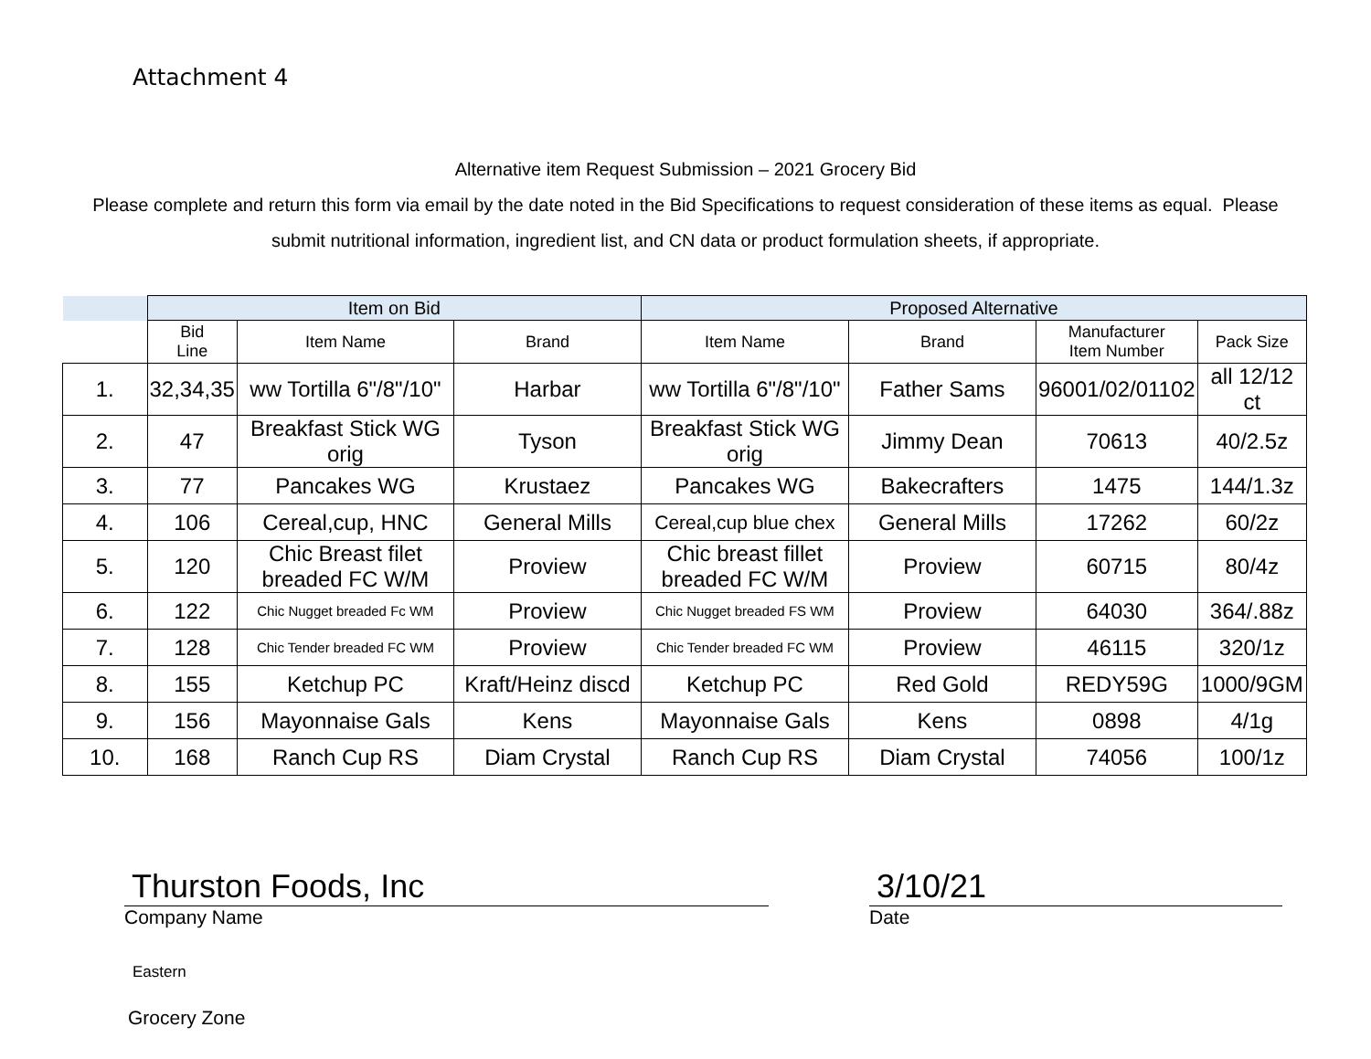Attachment 4
Alternative item Request Submission – 2021 Grocery Bid
Please complete and return this form via email by the date noted in the Bid Specifications to request consideration of these items as equal. Please submit nutritional information, ingredient list, and CN data or product formulation sheets, if appropriate.
| | Item on Bid | | | Proposed Alternative | | | |
| --- | --- | --- | --- | --- | --- | --- | --- |
| | Bid Line | Item Name | Brand | Item Name | Brand | Manufacturer Item Number | Pack Size |
| 1. | 32,34,35 | ww Tortilla 6"/8"/10" | Harbar | ww Tortilla 6"/8"/10" | Father Sams | 96001/02/01102 | all 12/12 ct |
| 2. | 47 | Breakfast Stick WG orig | Tyson | Breakfast Stick WG orig | Jimmy Dean | 70613 | 40/2.5z |
| 3. | 77 | Pancakes WG | Krustaez | Pancakes WG | Bakecrafters | 1475 | 144/1.3z |
| 4. | 106 | Cereal,cup, HNC | General Mills | Cereal,cup blue chex | General Mills | 17262 | 60/2z |
| 5. | 120 | Chic Breast filet breaded FC W/M | Proview | Chic breast fillet breaded FC W/M | Proview | 60715 | 80/4z |
| 6. | 122 | Chic Nugget breaded Fc WM | Proview | Chic Nugget breaded FS WM | Proview | 64030 | 364/.88z |
| 7. | 128 | Chic Tender breaded FC WM | Proview | Chic Tender breaded FC WM | Proview | 46115 | 320/1z |
| 8. | 155 | Ketchup PC | Kraft/Heinz discd | Ketchup PC | Red Gold | REDY59G | 1000/9GM |
| 9. | 156 | Mayonnaise Gals | Kens | Mayonnaise Gals | Kens | 0898 | 4/1g |
| 10. | 168 | Ranch Cup RS | Diam Crystal | Ranch Cup RS | Diam Crystal | 74056 | 100/1z |
Thurston Foods, Inc
Company Name
3/10/21
Date
Eastern
Grocery Zone